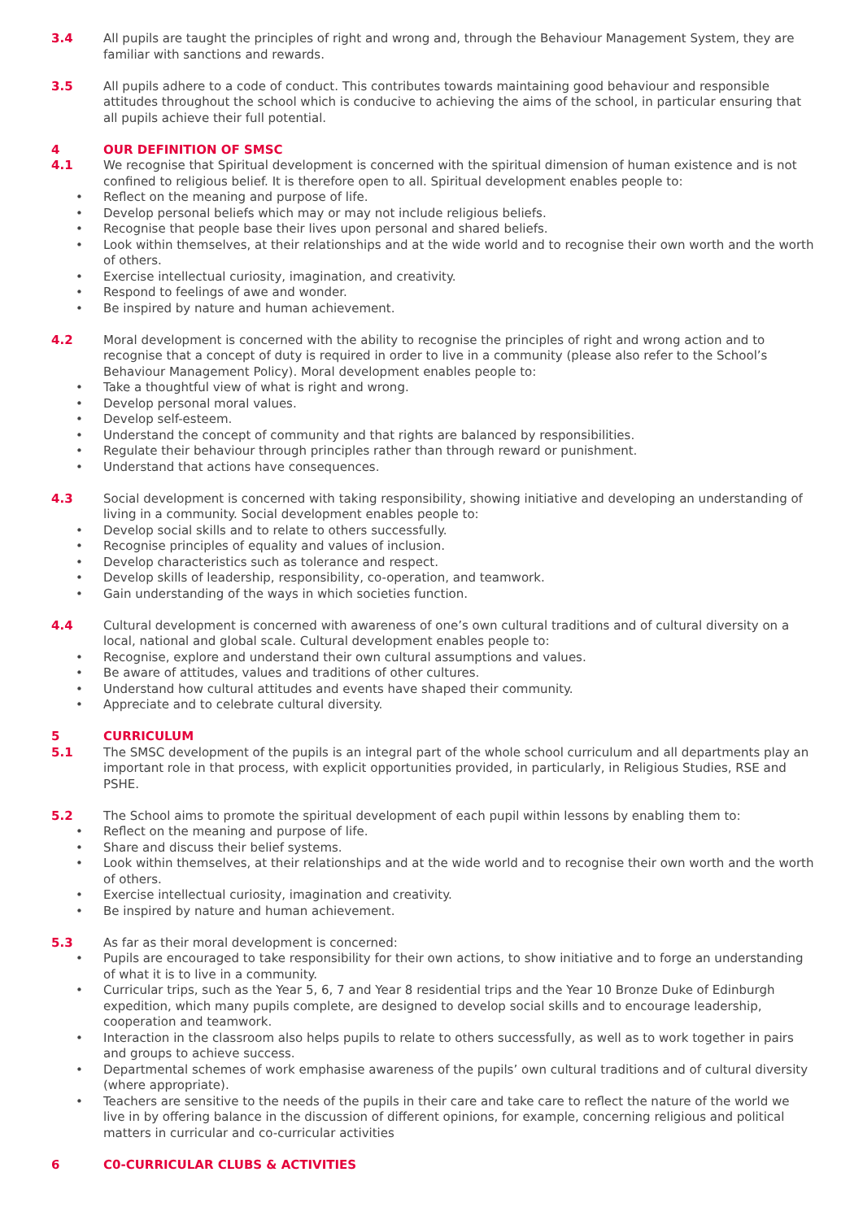3.4 All pupils are taught the principles of right and wrong and, through the Behaviour Management System, they are familiar with sanctions and rewards.
3.5 All pupils adhere to a code of conduct. This contributes towards maintaining good behaviour and responsible attitudes throughout the school which is conducive to achieving the aims of the school, in particular ensuring that all pupils achieve their full potential.
4 OUR DEFINITION OF SMSC
4.1 We recognise that Spiritual development is concerned with the spiritual dimension of human existence and is not confined to religious belief. It is therefore open to all. Spiritual development enables people to:
• Reflect on the meaning and purpose of life.
• Develop personal beliefs which may or may not include religious beliefs.
• Recognise that people base their lives upon personal and shared beliefs.
• Look within themselves, at their relationships and at the wide world and to recognise their own worth and the worth of others.
• Exercise intellectual curiosity, imagination, and creativity.
• Respond to feelings of awe and wonder.
• Be inspired by nature and human achievement.
4.2 Moral development is concerned with the ability to recognise the principles of right and wrong action and to recognise that a concept of duty is required in order to live in a community (please also refer to the School’s Behaviour Management Policy). Moral development enables people to:
• Take a thoughtful view of what is right and wrong.
• Develop personal moral values.
• Develop self-esteem.
• Understand the concept of community and that rights are balanced by responsibilities.
• Regulate their behaviour through principles rather than through reward or punishment.
• Understand that actions have consequences.
4.3 Social development is concerned with taking responsibility, showing initiative and developing an understanding of living in a community. Social development enables people to:
• Develop social skills and to relate to others successfully.
• Recognise principles of equality and values of inclusion.
• Develop characteristics such as tolerance and respect.
• Develop skills of leadership, responsibility, co-operation, and teamwork.
• Gain understanding of the ways in which societies function.
4.4 Cultural development is concerned with awareness of one’s own cultural traditions and of cultural diversity on a local, national and global scale. Cultural development enables people to:
• Recognise, explore and understand their own cultural assumptions and values.
• Be aware of attitudes, values and traditions of other cultures.
• Understand how cultural attitudes and events have shaped their community.
• Appreciate and to celebrate cultural diversity.
5 CURRICULUM
5.1 The SMSC development of the pupils is an integral part of the whole school curriculum and all departments play an important role in that process, with explicit opportunities provided, in particularly, in Religious Studies, RSE and PSHE.
5.2 The School aims to promote the spiritual development of each pupil within lessons by enabling them to:
• Reflect on the meaning and purpose of life.
• Share and discuss their belief systems.
• Look within themselves, at their relationships and at the wide world and to recognise their own worth and the worth of others.
• Exercise intellectual curiosity, imagination and creativity.
• Be inspired by nature and human achievement.
5.3 As far as their moral development is concerned:
• Pupils are encouraged to take responsibility for their own actions, to show initiative and to forge an understanding of what it is to live in a community.
• Curricular trips, such as the Year 5, 6, 7 and Year 8 residential trips and the Year 10 Bronze Duke of Edinburgh expedition, which many pupils complete, are designed to develop social skills and to encourage leadership, cooperation and teamwork.
• Interaction in the classroom also helps pupils to relate to others successfully, as well as to work together in pairs and groups to achieve success.
• Departmental schemes of work emphasise awareness of the pupils’ own cultural traditions and of cultural diversity (where appropriate).
• Teachers are sensitive to the needs of the pupils in their care and take care to reflect the nature of the world we live in by offering balance in the discussion of different opinions, for example, concerning religious and political matters in curricular and co-curricular activities
6 C0-CURRICULAR CLUBS & ACTIVITIES